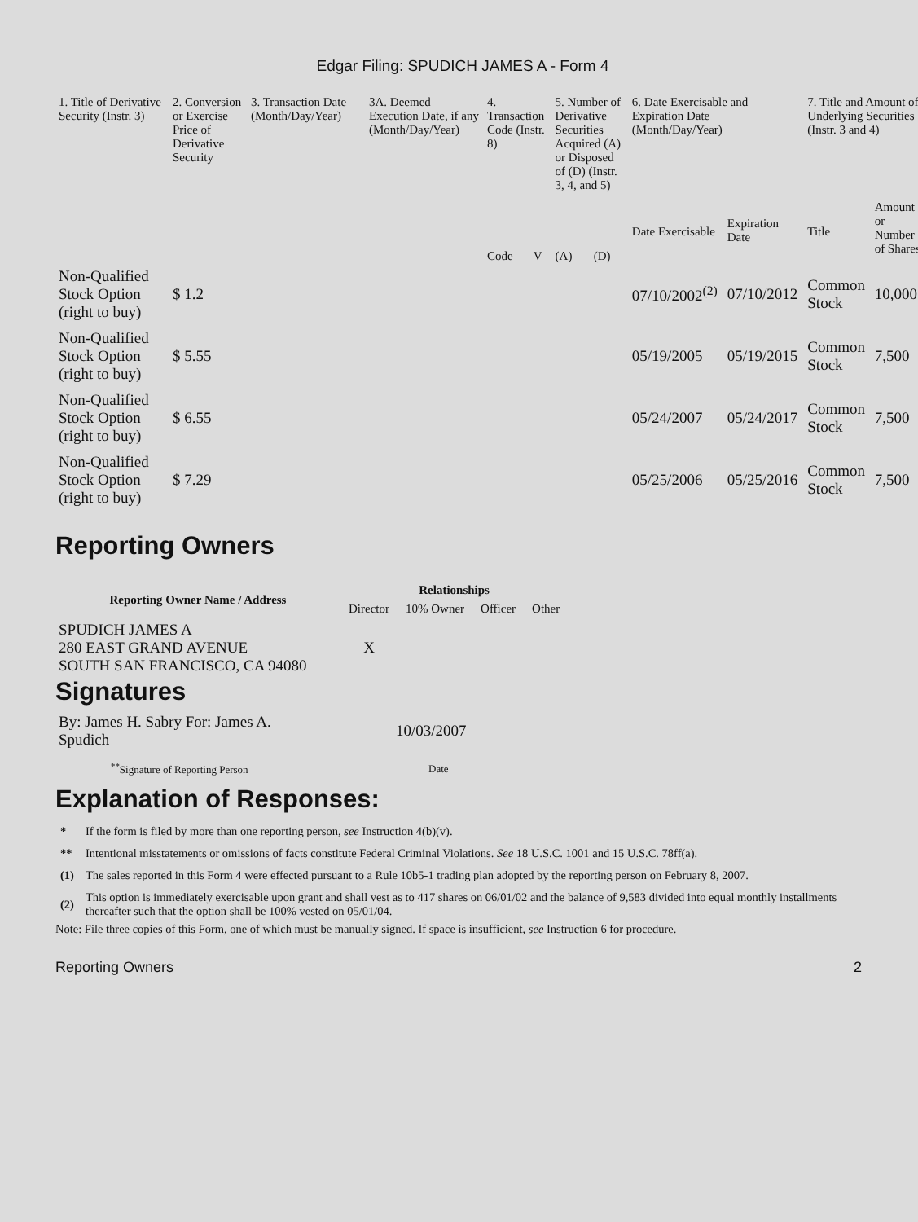Edgar Filing: SPUDICH JAMES A - Form 4
| 1. Title of Derivative Security (Instr. 3) | 2. Conversion or Exercise Price of Derivative Security | 3. Transaction Date (Month/Day/Year) | 3A. Deemed Execution Date, if any (Month/Day/Year) | 4. Transaction Code (Instr. 8) | | 5. Number of Derivative Securities Acquired (A) or Disposed of (D) (Instr. 3, 4, and 5) | | 6. Date Exercisable and Expiration Date (Month/Day/Year) | | 7. Title and Amount of Underlying Securities (Instr. 3 and 4) | |
| | | | | Code | V | (A) | (D) | Date Exercisable | Expiration Date | Title | Amount or Number of Shares |
| Non-Qualified Stock Option (right to buy) | $ 1.2 | | | | | | | 07/10/2002<sup>(2)</sup> | 07/10/2012 | Common Stock | 10,000 |
| Non-Qualified Stock Option (right to buy) | $ 5.55 | | | | | | | 05/19/2005 | 05/19/2015 | Common Stock | 7,500 |
| Non-Qualified Stock Option (right to buy) | $ 6.55 | | | | | | | 05/24/2007 | 05/24/2017 | Common Stock | 7,500 |
| Non-Qualified Stock Option (right to buy) | $ 7.29 | | | | | | | 05/25/2006 | 05/25/2016 | Common Stock | 7,500 |
Reporting Owners
| Reporting Owner Name / Address | Relationships | | | |
| --- | --- | --- | --- | --- |
| | Director | 10% Owner | Officer | Other |
| SPUDICH JAMES A 280 EAST GRAND AVENUE SOUTH SAN FRANCISCO, CA 94080 | X | | | |
Signatures
| By: James H. Sabry For: James A. Spudich | 10/03/2007 |
| <sup>**</sup> Signature of Reporting Person | Date |
Explanation of Responses:
| * | If the form is filed by more than one reporting person, see Instruction 4(b)(v). |
| ** | Intentional misstatements or omissions of facts constitute Federal Criminal Violations. See 18 U.S.C. 1001 and 15 U.S.C. 78ff(a). |
| (1) | The sales reported in this Form 4 were effected pursuant to a Rule 10b5-1 trading plan adopted by the reporting person on February 8, 2007. |
| (2) | This option is immediately exercisable upon grant and shall vest as to 417 shares on 06/01/02 and the balance of 9,583 divided into equal monthly installments thereafter such that the option shall be 100% vested on 05/01/04. |
Note: File three copies of this Form, one of which must be manually signed. If space is insufficient, see Instruction 6 for procedure.
Reporting Owners 2